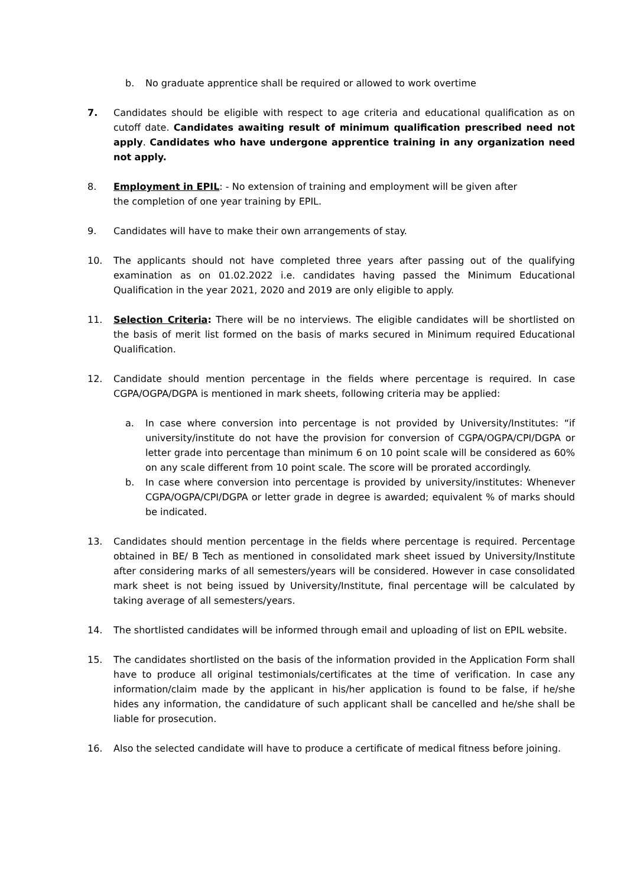b. No graduate apprentice shall be required or allowed to work overtime
7. Candidates should be eligible with respect to age criteria and educational qualification as on cutoff date. Candidates awaiting result of minimum qualification prescribed need not apply. Candidates who have undergone apprentice training in any organization need not apply.
8. Employment in EPIL: - No extension of training and employment will be given after
the completion of one year training by EPIL.
9. Candidates will have to make their own arrangements of stay.
10. The applicants should not have completed three years after passing out of the qualifying examination as on 01.02.2022 i.e. candidates having passed the Minimum Educational Qualification in the year 2021, 2020 and 2019 are only eligible to apply.
11. Selection Criteria: There will be no interviews. The eligible candidates will be shortlisted on the basis of merit list formed on the basis of marks secured in Minimum required Educational Qualification.
12. Candidate should mention percentage in the fields where percentage is required. In case CGPA/OGPA/DGPA is mentioned in mark sheets, following criteria may be applied:
a. In case where conversion into percentage is not provided by University/Institutes: “if university/institute do not have the provision for conversion of CGPA/OGPA/CPI/DGPA or letter grade into percentage than minimum 6 on 10 point scale will be considered as 60% on any scale different from 10 point scale. The score will be prorated accordingly.
b. In case where conversion into percentage is provided by university/institutes: Whenever CGPA/OGPA/CPI/DGPA or letter grade in degree is awarded; equivalent % of marks should be indicated.
13. Candidates should mention percentage in the fields where percentage is required. Percentage obtained in BE/ B Tech as mentioned in consolidated mark sheet issued by University/Institute after considering marks of all semesters/years will be considered. However in case consolidated mark sheet is not being issued by University/Institute, final percentage will be calculated by taking average of all semesters/years.
14. The shortlisted candidates will be informed through email and uploading of list on EPIL website.
15. The candidates shortlisted on the basis of the information provided in the Application Form shall have to produce all original testimonials/certificates at the time of verification. In case any information/claim made by the applicant in his/her application is found to be false, if he/she hides any information, the candidature of such applicant shall be cancelled and he/she shall be liable for prosecution.
16. Also the selected candidate will have to produce a certificate of medical fitness before joining.